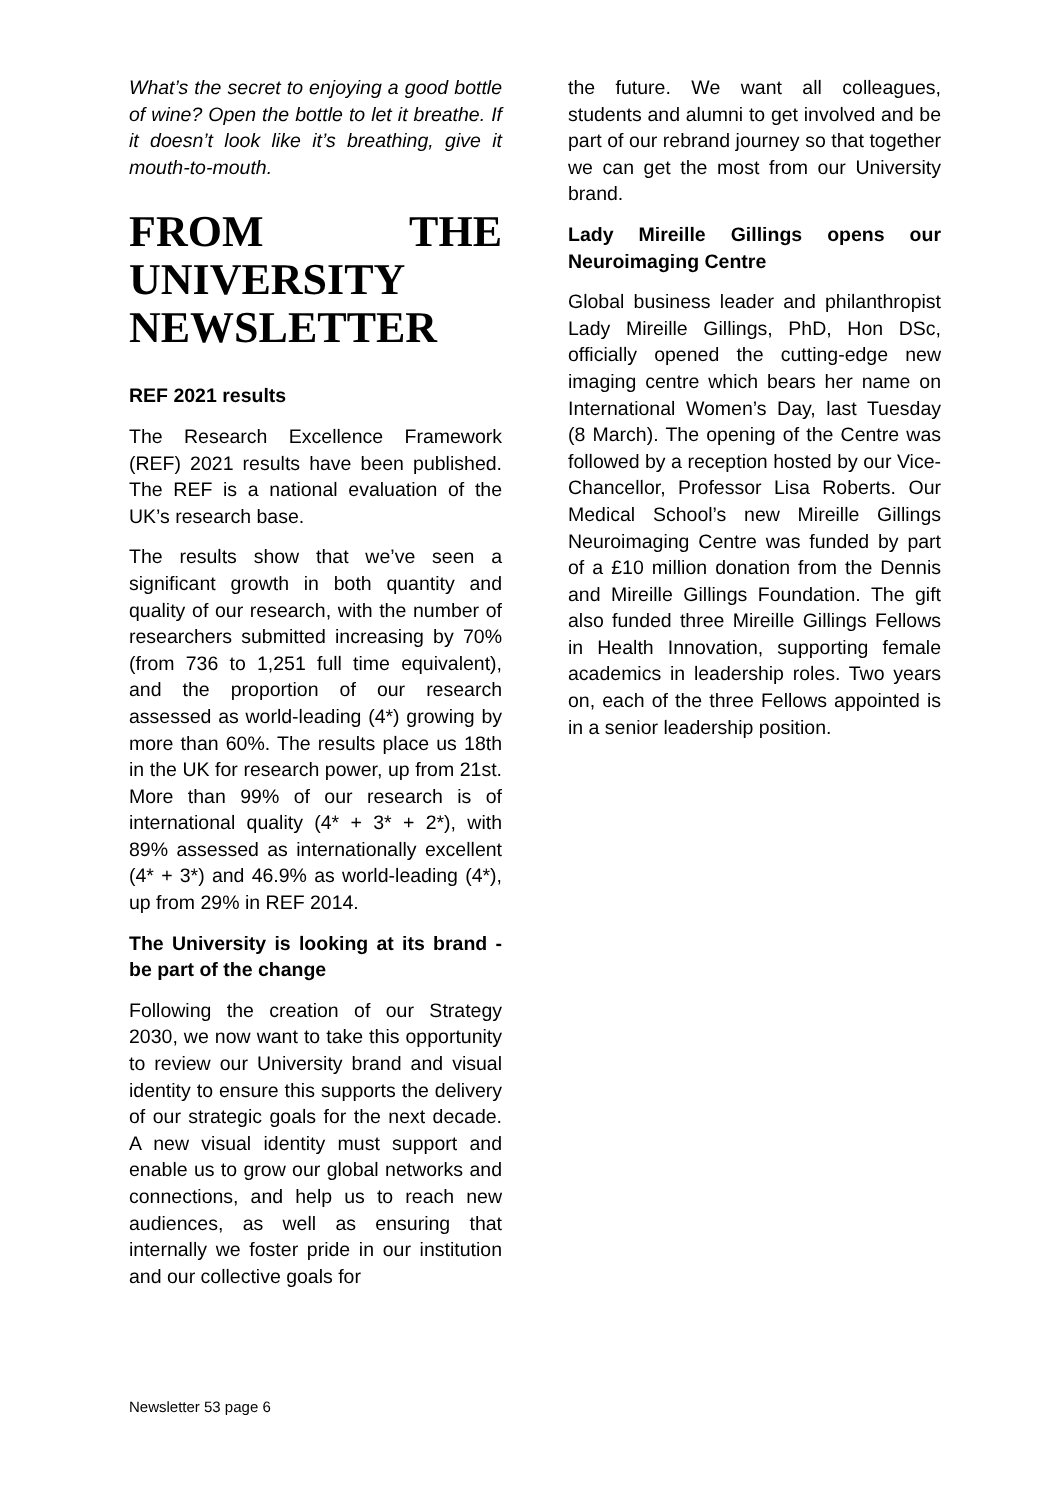What’s the secret to enjoying a good bottle of wine? Open the bottle to let it breathe. If it doesn’t look like it’s breathing, give it mouth-to-mouth.
FROM THE UNIVERSITY NEWSLETTER
REF 2021 results
The Research Excellence Framework (REF) 2021 results have been published. The REF is a national evaluation of the UK’s research base.
The results show that we’ve seen a significant growth in both quantity and quality of our research, with the number of researchers submitted increasing by 70% (from 736 to 1,251 full time equivalent), and the proportion of our research assessed as world-leading (4*) growing by more than 60%. The results place us 18th in the UK for research power, up from 21st. More than 99% of our research is of international quality (4* + 3* + 2*), with 89% assessed as internationally excellent (4* + 3*) and 46.9% as world-leading (4*), up from 29% in REF 2014.
The University is looking at its brand - be part of the change
Following the creation of our Strategy 2030, we now want to take this opportunity to review our University brand and visual identity to ensure this supports the delivery of our strategic goals for the next decade. A new visual identity must support and enable us to grow our global networks and connections, and help us to reach new audiences, as well as ensuring that internally we foster pride in our institution and our collective goals for
the future. We want all colleagues, students and alumni to get involved and be part of our rebrand journey so that together we can get the most from our University brand.
Lady Mireille Gillings opens our Neuroimaging Centre
Global business leader and philanthropist Lady Mireille Gillings, PhD, Hon DSc, officially opened the cutting-edge new imaging centre which bears her name on International Women’s Day, last Tuesday (8 March). The opening of the Centre was followed by a reception hosted by our Vice-Chancellor, Professor Lisa Roberts. Our Medical School’s new Mireille Gillings Neuroimaging Centre was funded by part of a £10 million donation from the Dennis and Mireille Gillings Foundation. The gift also funded three Mireille Gillings Fellows in Health Innovation, supporting female academics in leadership roles. Two years on, each of the three Fellows appointed is in a senior leadership position.
Newsletter 53 page 6